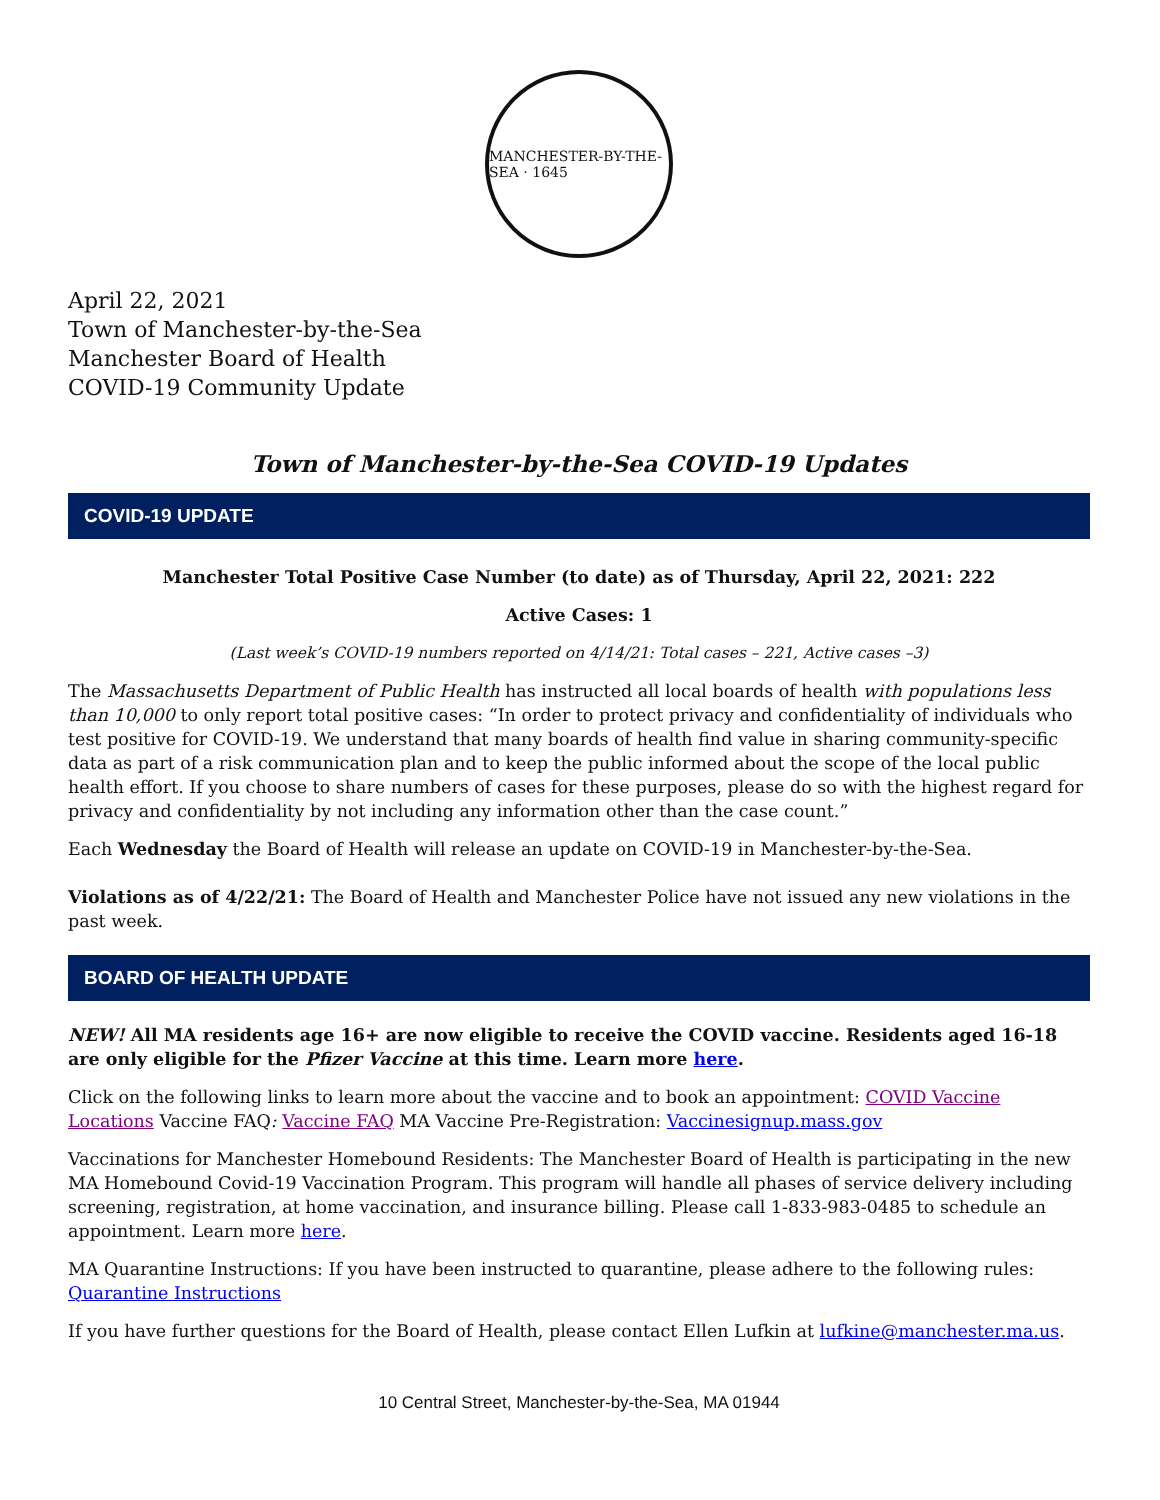MANCHESTER-BY-THE-SEA · 1645
April 22, 2021
Town of Manchester-by-the-Sea
Manchester Board of Health
COVID-19 Community Update
Town of Manchester-by-the-Sea COVID-19 Updates
COVID-19 UPDATE
Manchester Total Positive Case Number (to date) as of Thursday, April 22, 2021: 222
Active Cases: 1
(Last week’s COVID-19 numbers reported on 4/14/21: Total cases – 221, Active cases –3)
The Massachusetts Department of Public Health has instructed all local boards of health with populations less than 10,000 to only report total positive cases: “In order to protect privacy and confidentiality of individuals who test positive for COVID-19. We understand that many boards of health find value in sharing community-specific data as part of a risk communication plan and to keep the public informed about the scope of the local public health effort. If you choose to share numbers of cases for these purposes, please do so with the highest regard for privacy and confidentiality by not including any information other than the case count.”
Each Wednesday the Board of Health will release an update on COVID-19 in Manchester-by-the-Sea.
Violations as of 4/22/21: The Board of Health and Manchester Police have not issued any new violations in the past week.
BOARD OF HEALTH UPDATE
NEW! All MA residents age 16+ are now eligible to receive the COVID vaccine. Residents aged 16-18 are only eligible for the Pfizer Vaccine at this time. Learn more here.
Click on the following links to learn more about the vaccine and to book an appointment: COVID Vaccine Locations Vaccine FAQ: Vaccine FAQ MA Vaccine Pre-Registration: Vaccinesignup.mass.gov
Vaccinations for Manchester Homebound Residents: The Manchester Board of Health is participating in the new MA Homebound Covid-19 Vaccination Program. This program will handle all phases of service delivery including screening, registration, at home vaccination, and insurance billing. Please call 1-833-983-0485 to schedule an appointment. Learn more here.
MA Quarantine Instructions: If you have been instructed to quarantine, please adhere to the following rules: Quarantine Instructions
If you have further questions for the Board of Health, please contact Ellen Lufkin at lufkine@manchester.ma.us.
10 Central Street, Manchester-by-the-Sea, MA 01944